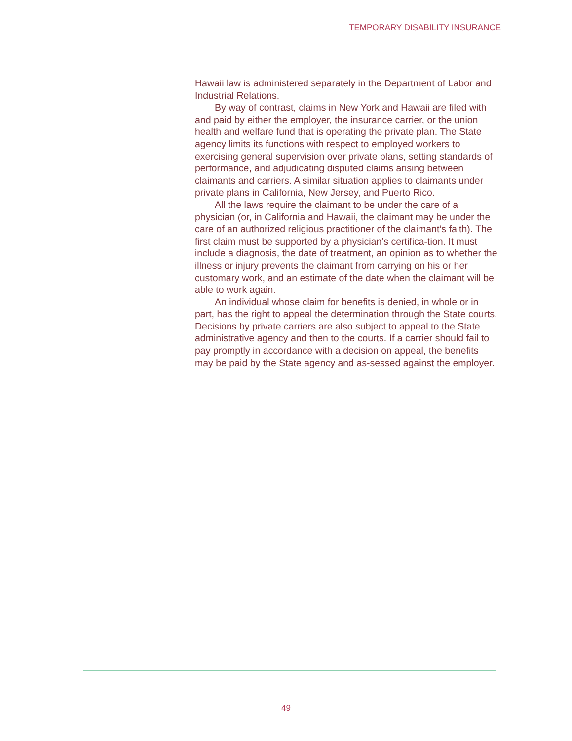TEMPORARY DISABILITY INSURANCE
Hawaii law is administered separately in the Department of Labor and Industrial Relations.
By way of contrast, claims in New York and Hawaii are filed with and paid by either the employer, the insurance carrier, or the union health and welfare fund that is operating the private plan. The State agency limits its functions with respect to employed workers to exercising general supervision over private plans, setting standards of performance, and adjudicating disputed claims arising between claimants and carriers. A similar situation applies to claimants under private plans in California, New Jersey, and Puerto Rico.
All the laws require the claimant to be under the care of a physician (or, in California and Hawaii, the claimant may be under the care of an authorized religious practitioner of the claimant’s faith). The first claim must be supported by a physician’s certifica-tion. It must include a diagnosis, the date of treatment, an opinion as to whether the illness or injury prevents the claimant from carrying on his or her customary work, and an estimate of the date when the claimant will be able to work again.
An individual whose claim for benefits is denied, in whole or in part, has the right to appeal the determination through the State courts. Decisions by private carriers are also subject to appeal to the State administrative agency and then to the courts. If a carrier should fail to pay promptly in accordance with a decision on appeal, the benefits may be paid by the State agency and as-sessed against the employer.
49